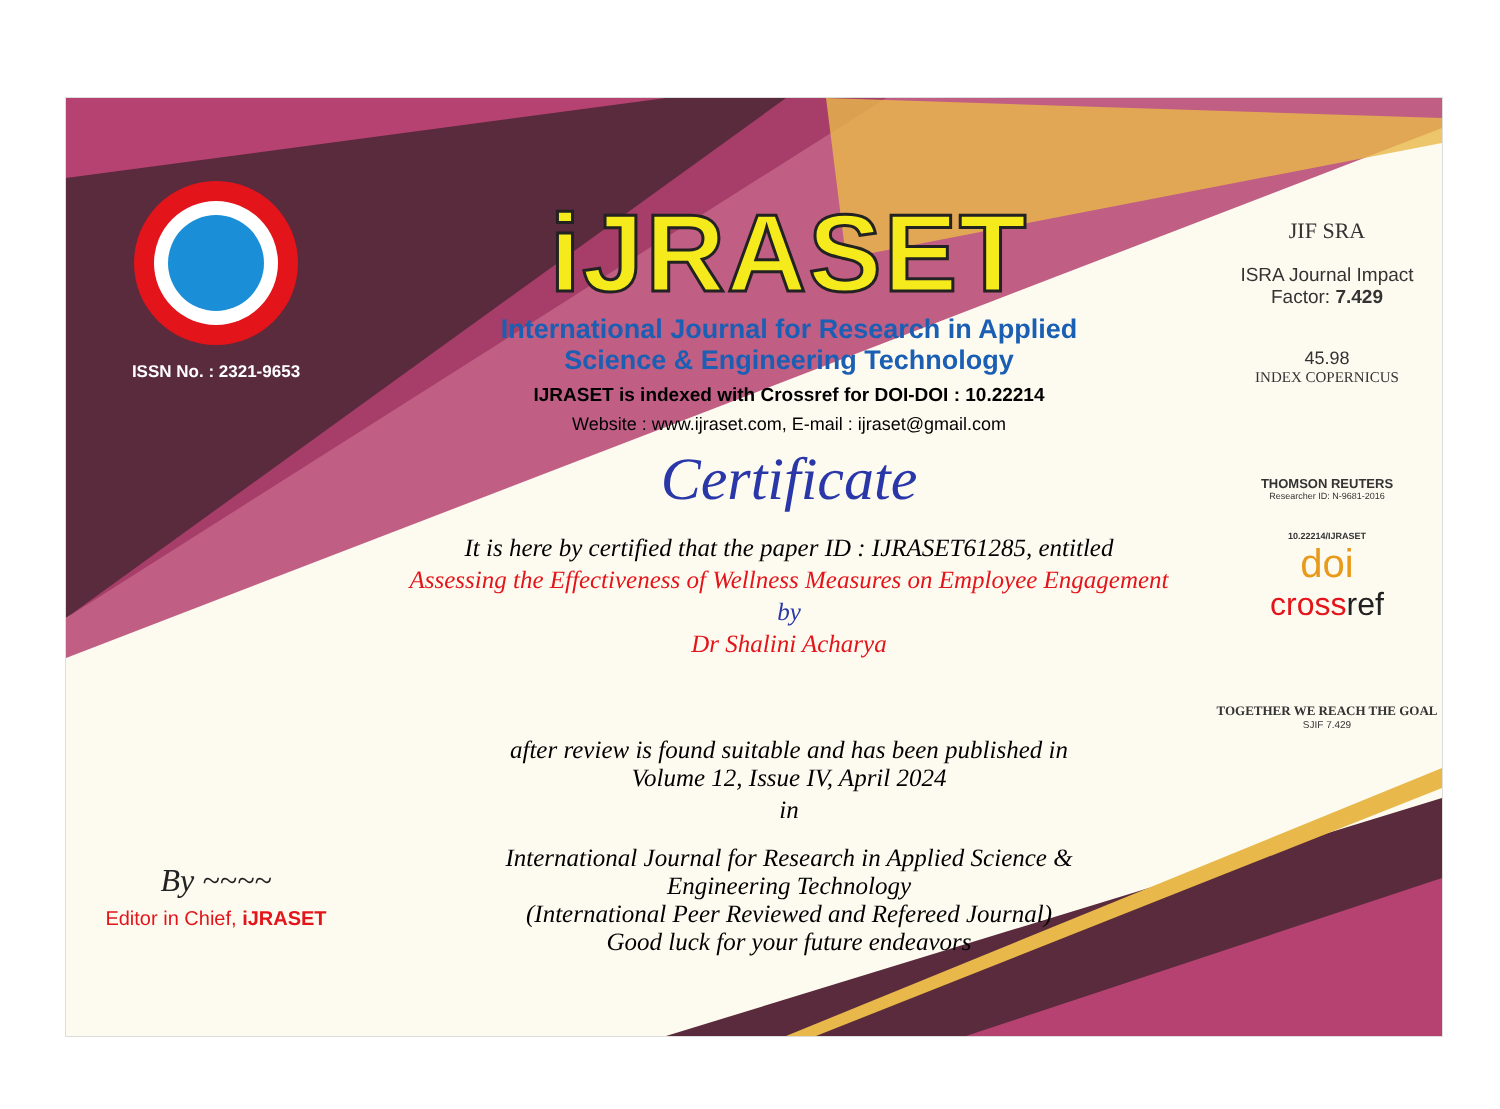ISSN No. : 2321-9653
By ~~~~
Editor in Chief, iJRASET
iJRASET
International Journal for Research in Applied
Science & Engineering Technology
IJRASET is indexed with Crossref for DOI-DOI : 10.22214
Website : www.ijraset.com, E-mail : ijraset@gmail.com
Certificate
It is here by certified that the paper ID : IJRASET61285, entitled
Assessing the Effectiveness of Wellness Measures on Employee Engagement
by
Dr Shalini Acharya
after review is found suitable and has been published in
Volume 12, Issue IV, April 2024
in
International Journal for Research in Applied Science &
Engineering Technology
(International Peer Reviewed and Refereed Journal)
Good luck for your future endeavors
JIF SRA
ISRA Journal Impact
Factor: 7.429
45.98
INDEX COPERNICUS
THOMSON REUTERS
Researcher ID: N-9681-2016
10.22214/IJRASET
doi
crossref
TOGETHER WE REACH THE GOAL
SJIF 7.429